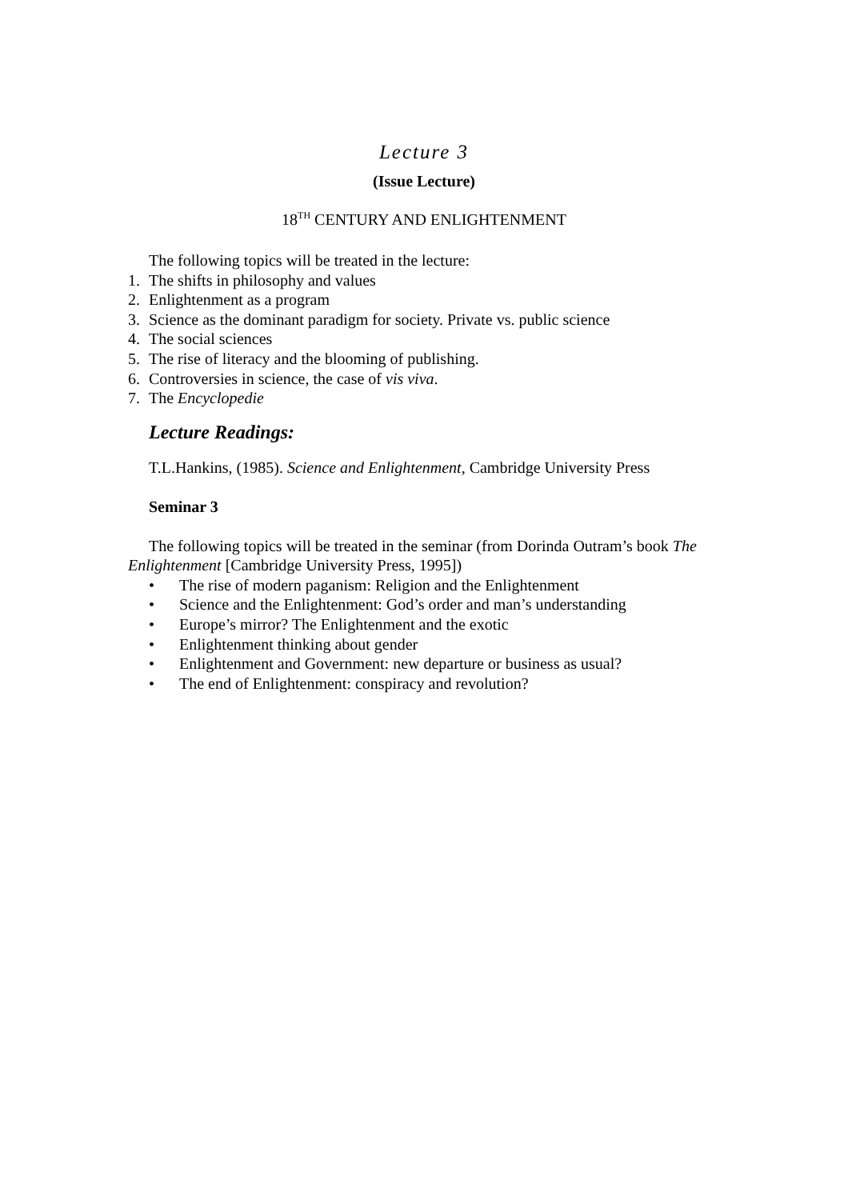Lecture 3
(Issue Lecture)
18<sup>TH</sup> CENTURY AND ENLIGHTENMENT
The following topics will be treated in the lecture:
1. The shifts in philosophy and values
2. Enlightenment as a program
3. Science as the dominant paradigm for society. Private vs. public science
4. The social sciences
5. The rise of literacy and the blooming of publishing.
6. Controversies in science, the case of vis viva.
7. The Encyclopedie
Lecture Readings:
T.L.Hankins, (1985). Science and Enlightenment, Cambridge University Press
Seminar 3
The following topics will be treated in the seminar (from Dorinda Outram’s book The Enlightenment [Cambridge University Press, 1995])
• The rise of modern paganism: Religion and the Enlightenment
• Science and the Enlightenment: God’s order and man’s understanding
• Europe’s mirror? The Enlightenment and the exotic
• Enlightenment thinking about gender
• Enlightenment and Government: new departure or business as usual?
• The end of Enlightenment: conspiracy and revolution?